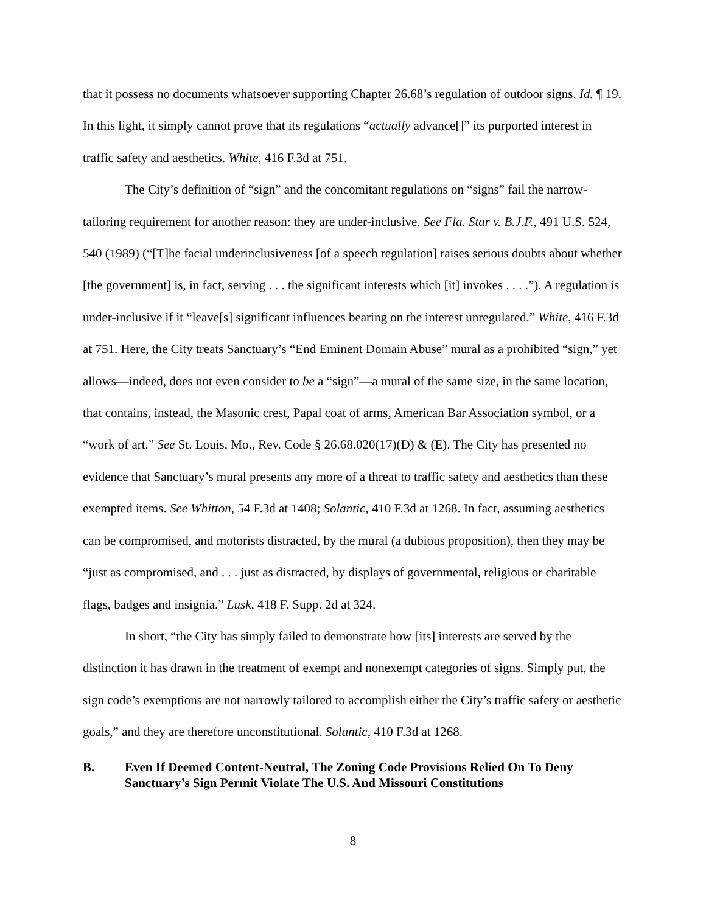that it possess no documents whatsoever supporting Chapter 26.68’s regulation of outdoor signs. Id. ¶ 19. In this light, it simply cannot prove that its regulations “actually advance[]” its purported interest in traffic safety and aesthetics. White, 416 F.3d at 751.
The City’s definition of “sign” and the concomitant regulations on “signs” fail the narrow-tailoring requirement for another reason: they are under-inclusive. See Fla. Star v. B.J.F., 491 U.S. 524, 540 (1989) (“[T]he facial underinclusiveness [of a speech regulation] raises serious doubts about whether [the government] is, in fact, serving . . . the significant interests which [it] invokes . . . .”). A regulation is under-inclusive if it “leave[s] significant influences bearing on the interest unregulated.” White, 416 F.3d at 751. Here, the City treats Sanctuary’s “End Eminent Domain Abuse” mural as a prohibited “sign,” yet allows—indeed, does not even consider to be a “sign”—a mural of the same size, in the same location, that contains, instead, the Masonic crest, Papal coat of arms, American Bar Association symbol, or a “work of art.” See St. Louis, Mo., Rev. Code § 26.68.020(17)(D) & (E). The City has presented no evidence that Sanctuary’s mural presents any more of a threat to traffic safety and aesthetics than these exempted items. See Whitton, 54 F.3d at 1408; Solantic, 410 F.3d at 1268. In fact, assuming aesthetics can be compromised, and motorists distracted, by the mural (a dubious proposition), then they may be “just as compromised, and . . . just as distracted, by displays of governmental, religious or charitable flags, badges and insignia.” Lusk, 418 F. Supp. 2d at 324.
In short, “the City has simply failed to demonstrate how [its] interests are served by the distinction it has drawn in the treatment of exempt and nonexempt categories of signs. Simply put, the sign code’s exemptions are not narrowly tailored to accomplish either the City’s traffic safety or aesthetic goals,” and they are therefore unconstitutional. Solantic, 410 F.3d at 1268.
B. Even If Deemed Content-Neutral, The Zoning Code Provisions Relied On To Deny Sanctuary’s Sign Permit Violate The U.S. And Missouri Constitutions
8